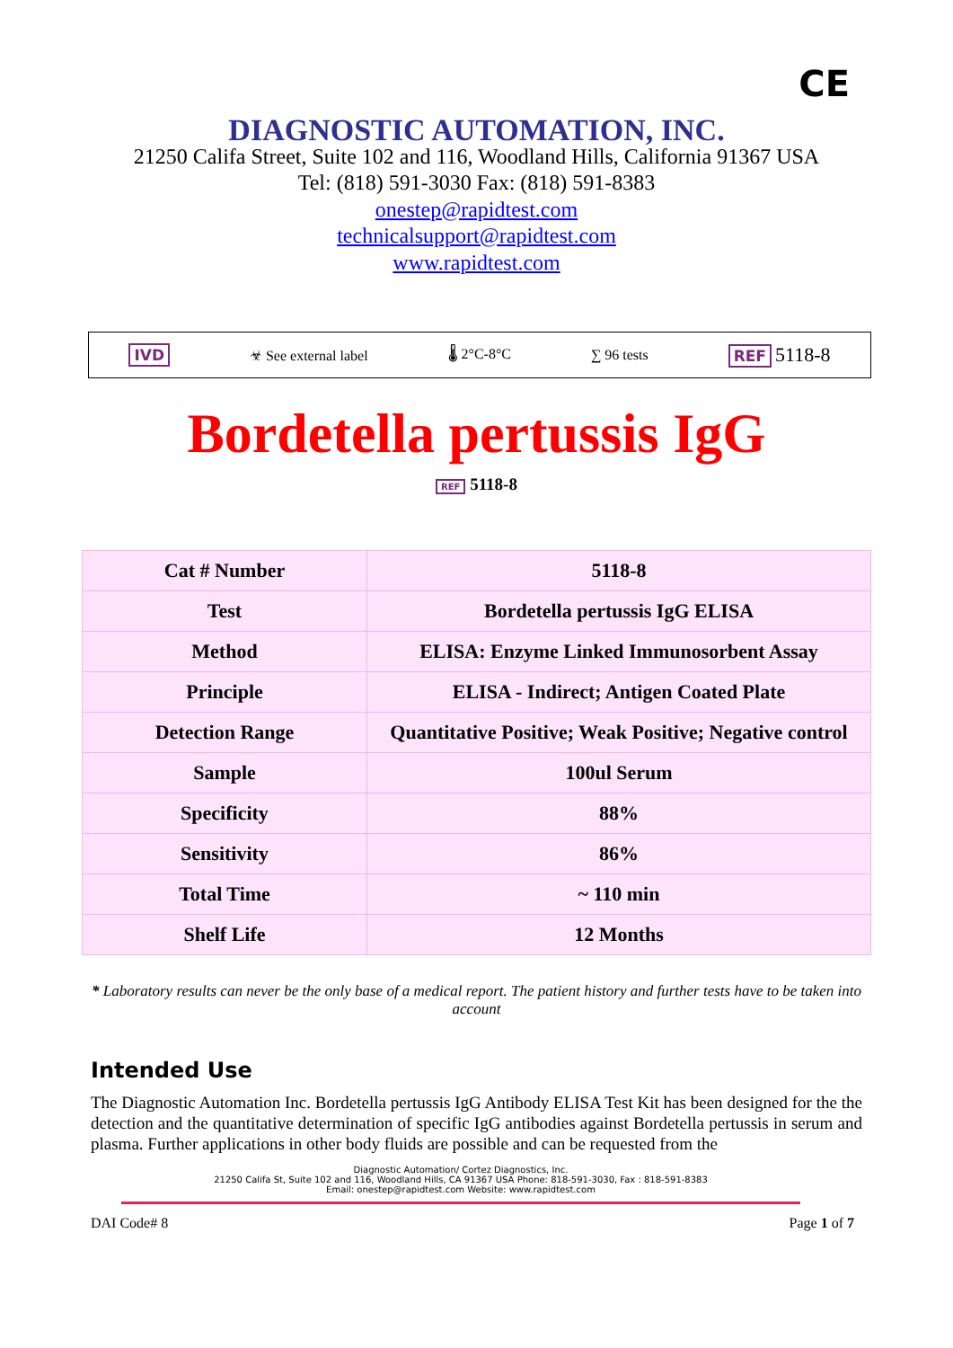CE
DIAGNOSTIC AUTOMATION, INC.
21250 Califa Street, Suite 102 and 116, Woodland Hills, California 91367 USA
Tel: (818) 591-3030 Fax: (818) 591-8383
onestep@rapidtest.com
technicalsupport@rapidtest.com
www.rapidtest.com
IVD ☣ See external label 🌡 2°C-8°C ∑ 96 tests REF 5118-8
Bordetella pertussis IgG
REF 5118-8
| Cat # Number | 5118-8 |
| Test | Bordetella pertussis IgG ELISA |
| Method | ELISA: Enzyme Linked Immunosorbent Assay |
| Principle | ELISA - Indirect; Antigen Coated Plate |
| Detection Range | Quantitative Positive; Weak Positive; Negative control |
| Sample | 100ul Serum |
| Specificity | 88% |
| Sensitivity | 86% |
| Total Time | ~ 110 min |
| Shelf Life | 12 Months |
* Laboratory results can never be the only base of a medical report. The patient history and further tests have to be taken into account
Intended Use
The Diagnostic Automation Inc. Bordetella pertussis IgG Antibody ELISA Test Kit has been designed for the the detection and the quantitative determination of specific IgG antibodies against Bordetella pertussis in serum and plasma. Further applications in other body fluids are possible and can be requested from the
Diagnostic Automation/ Cortez Diagnostics, Inc.
21250 Califa St, Suite 102 and 116, Woodland Hills, CA 91367 USA Phone: 818-591-3030, Fax : 818-591-8383
Email: onestep@rapidtest.com Website: www.rapidtest.com
DAI Code# 8 Page 1 of 7